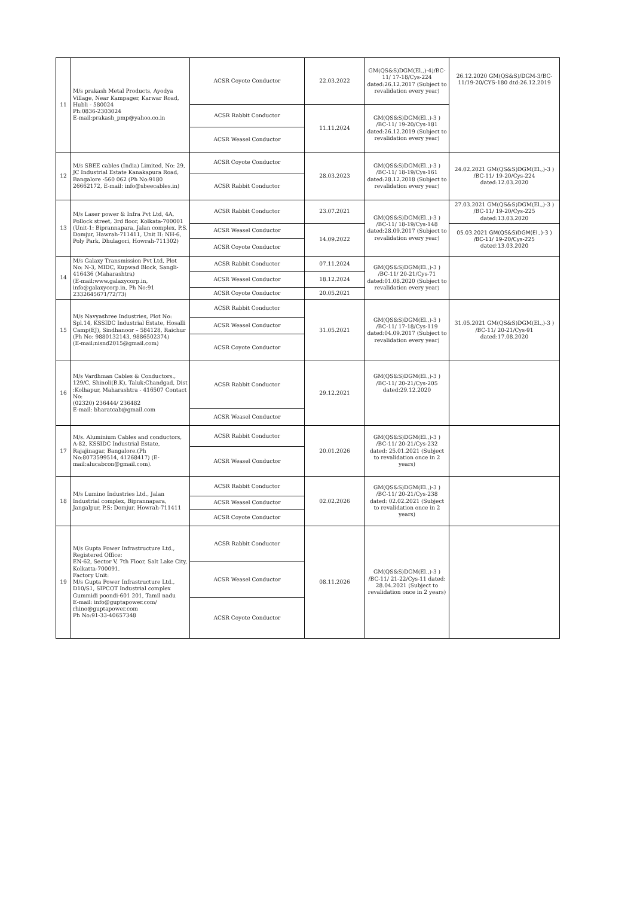| 11 | M/s prakash Metal Products, Ayodya Village, Near Kampager, Karwar Road, Hubli - 580024 Ph:0836-2303024 E-mail:prakash_pmp@yahoo.co.in | ACSR Coyote Conductor | 22.03.2022 | GM(QS&S)DGM(El.,)-4)/BC-11/ 17-18/Cys-224 dated:26.12.2017 (Subject to revalidation every year) | 26.12.2020 GM(QS&S)/DGM-3/BC-11/19-20/CYS-180 dtd:26.12.2019 |
| | | ACSR Rabbit Conductor | 11.11.2024 | GM(QS&S)DGM(El.,)-3 ) /BC-11/ 19-20/Cys-181 dated:26.12.2019 (Subject to revalidation every year) | |
| | | ACSR Weasel Conductor | | | |
| 12 | M/s SBEE cables (India) Limited, No: 29, JC Industrial Estate Kanakapura Road, Bangalore -560 062 (Ph No:9180 26662172, E-mail: info@sbeecables.in) | ACSR Coyote Conductor | 28.03.2023 | GM(QS&S)DGM(El.,)-3 ) /BC-11/ 18-19/Cys-161 dated:28.12.2018 (Subject to revalidation every year) | 24.02.2021 GM(QS&S)DGM(El.,)-3 ) /BC-11/ 19-20/Cys-224 dated:12.03.2020 |
| | | ACSR Rabbit Conductor | | | |
| 13 | M/s Laser power & Infra Pvt Ltd, 4A, Pollock street, 3rd floor, Kolkata-700001 (Unit-1: Biprannapara, Jalan complex, P.S. Domjur, Hawrah-711411, Unit II: NH-6, Poly Park, Dhulagori, Howrah-711302) | ACSR Rabbit Conductor | 23.07.2021 | GM(QS&S)DGM(El.,)-3 ) /BC-11/ 18-19/Cys-148 dated:28.09.2017 (Subject to revalidation every year) | 27.03.2021 GM(QS&S)DGM(El.,)-3 ) /BC-11/ 19-20/Cys-225 dated:13.03.2020 |
| | | ACSR Weasel Conductor | 14.09.2022 | | 05.03.2021 GM(QS&S)DGM(El.,)-3 ) /BC-11/ 19-20/Cys-225 dated:13.03.2020 |
| | | ACSR Coyote Conductor | | | |
| 14 | M/s Galaxy Transmission Pvt Ltd, Plot No: N-3, MIDC, Kupwad Block, Sangli-416436 (Maharashtra) (E-mail:www.galaxycorp.in, info@galaxycorp.in, Ph No:91 2332645671/72/73) | ACSR Rabbit Conductor | 07.11.2024 | GM(QS&S)DGM(El.,)-3 ) /BC-11/ 20-21/Cys-71 dated:01.08.2020 (Subject to revalidation every year) | |
| | | ACSR Weasel Conductor | 18.12.2024 | | |
| | | ACSR Coyote Conductor | 20.05.2021 | | |
| 15 | M/s Navyashree Industries, Plot No: Spl.14, KSSIDC Industrial Estate, Hosalli Camp(EJ), Sindhanoor – 584128, Raichur (Ph No: 9880132143, 9886502374) (E-mail:nisnd2015@gmail.com) | ACSR Rabbit Conductor | 31.05.2021 | GM(QS&S)DGM(El.,)-3 ) /BC-11/ 17-18/Cys-119 dated:04.09.2017 (Subject to revalidation every year) | 31.05.2021 GM(QS&S)DGM(El.,)-3 ) /BC-11/ 20-21/Cys-91 dated:17.08.2020 |
| | | ACSR Weasel Conductor | | | |
| | | ACSR Coyote Conductor | | | |
| 16 | M/s Vardhman Cables & Conductors., 129/C, Shinoli(B.K), Taluk:Chandgad, Dist :Kolhapur, Maharashtra - 416507 Contact No: (02320) 236444/ 236482 E-mail: bharatcab@gmail.com | ACSR Rabbit Conductor | 29.12.2021 | GM(QS&S)DGM(El.,)-3 ) /BC-11/ 20-21/Cys-205 dated:29.12.2020 | |
| | | ACSR Weasel Conductor | | | |
| 17 | M/s. Aluminium Cables and conductors, A-82, KSSIDC Industrial Estate, Rajajinagar, Bangalore.(Ph No:8073599514, 41268417) (E-mail:alucabcon@gmail.com). | ACSR Rabbit Conductor | 20.01.2026 | GM(QS&S)DGM(El.,)-3 ) /BC-11/ 20-21/Cys-232 dated: 25.01.2021 (Subject to revalidation once in 2 years) | |
| | | ACSR Weasel Conductor | | | |
| 18 | M/s Lumino Industries Ltd., Jalan Industrial complex, Biprannapara, Jangalpur, P.S: Domjur, Howrah-711411 | ACSR Rabbit Conductor | 02.02.2026 | GM(QS&S)DGM(El.,)-3 ) /BC-11/ 20-21/Cys-238 dated: 02.02.2021 (Subject to revalidation once in 2 years) | |
| | | ACSR Weasel Conductor | | | |
| | | ACSR Coyote Conductor | | | |
| 19 | M/s Gupta Power Infrastructure Ltd., Registered Office: EN-62, Sector V, 7th Floor, Salt Lake City, Kolkatta-700091. Factory Unit: M/s Gupta Power Infrastructure Ltd., D10/S1, SIPCOT Industrial complex Gummidi poondi-601 201, Tamil nadu E-mail: info@guptapower.com/ rhino@guptapower.com Ph No:91-33-40657348 | ACSR Rabbit Conductor | 08.11.2026 | GM(QS&S)DGM(El.,)-3 ) /BC-11/ 21-22/Cys-11 dated: 28.04.2021 (Subject to revalidation once in 2 years) | |
| | | ACSR Weasel Conductor | | | |
| | | ACSR Coyote Conductor | | | |